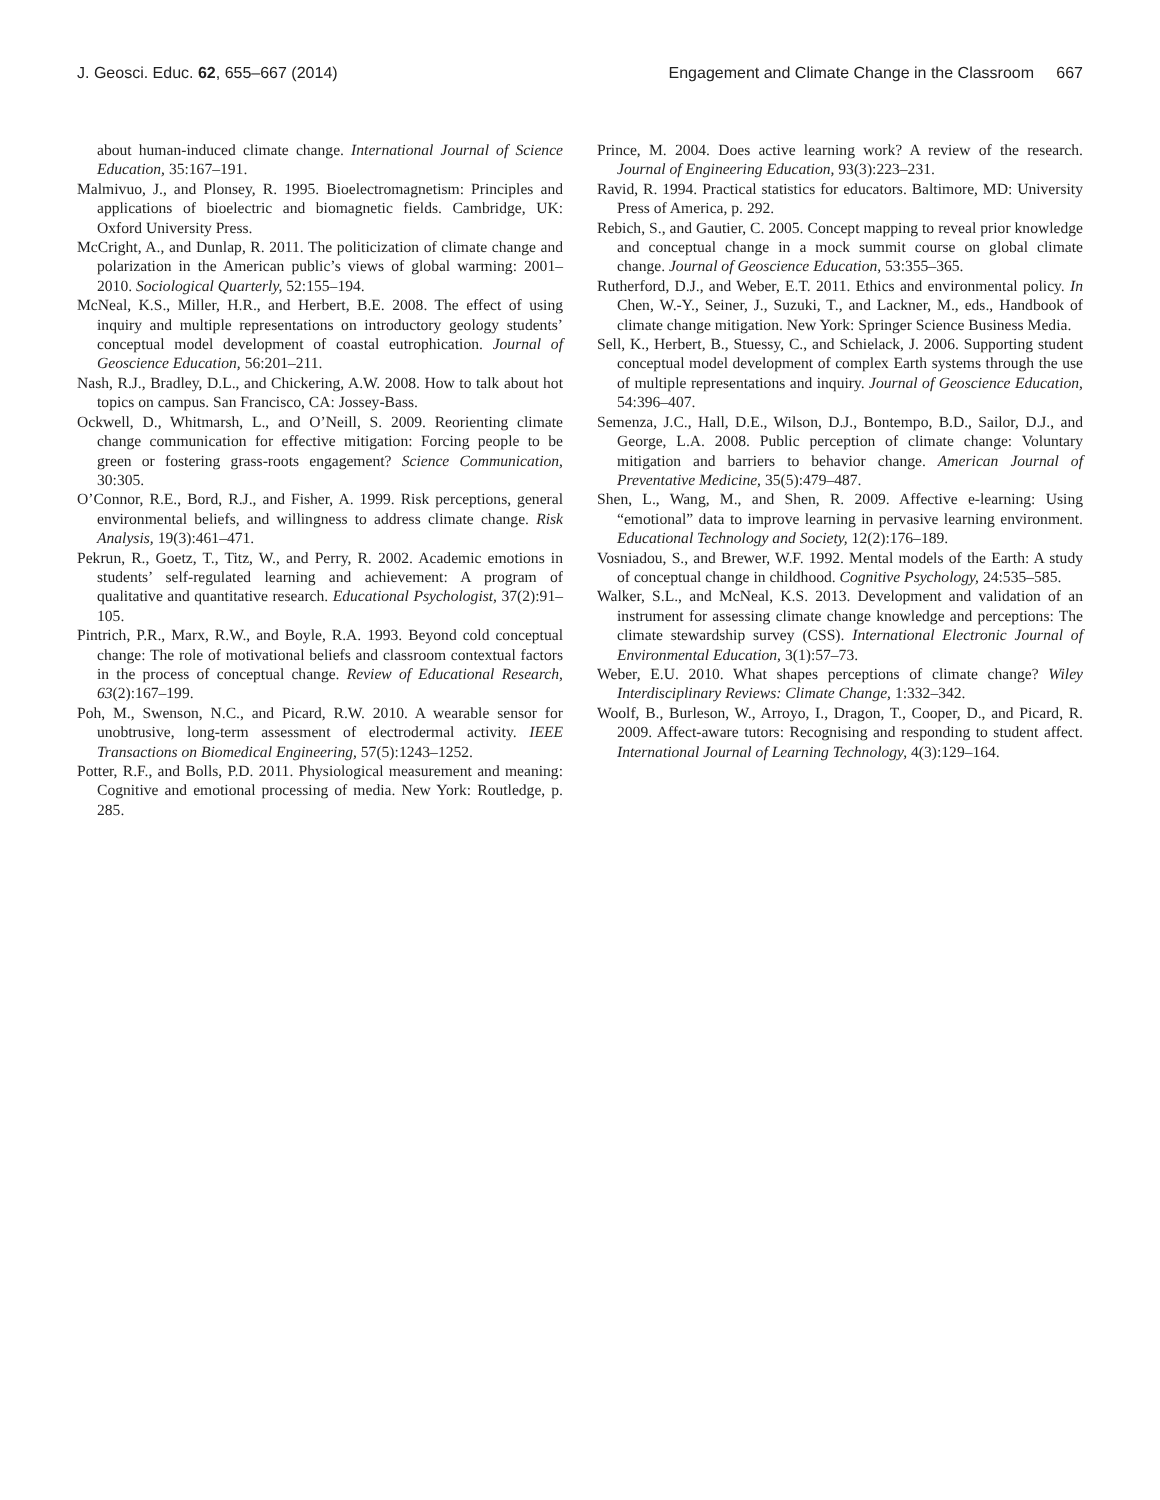J. Geosci. Educ. 62, 655–667 (2014) Engagement and Climate Change in the Classroom 667
about human-induced climate change. International Journal of Science Education, 35:167–191.
Malmivuo, J., and Plonsey, R. 1995. Bioelectromagnetism: Principles and applications of bioelectric and biomagnetic fields. Cambridge, UK: Oxford University Press.
McCright, A., and Dunlap, R. 2011. The politicization of climate change and polarization in the American public’s views of global warming: 2001–2010. Sociological Quarterly, 52:155–194.
McNeal, K.S., Miller, H.R., and Herbert, B.E. 2008. The effect of using inquiry and multiple representations on introductory geology students’ conceptual model development of coastal eutrophication. Journal of Geoscience Education, 56:201–211.
Nash, R.J., Bradley, D.L., and Chickering, A.W. 2008. How to talk about hot topics on campus. San Francisco, CA: Jossey-Bass.
Ockwell, D., Whitmarsh, L., and O’Neill, S. 2009. Reorienting climate change communication for effective mitigation: Forcing people to be green or fostering grass-roots engagement? Science Communication, 30:305.
O’Connor, R.E., Bord, R.J., and Fisher, A. 1999. Risk perceptions, general environmental beliefs, and willingness to address climate change. Risk Analysis, 19(3):461–471.
Pekrun, R., Goetz, T., Titz, W., and Perry, R. 2002. Academic emotions in students’ self-regulated learning and achievement: A program of qualitative and quantitative research. Educational Psychologist, 37(2):91–105.
Pintrich, P.R., Marx, R.W., and Boyle, R.A. 1993. Beyond cold conceptual change: The role of motivational beliefs and classroom contextual factors in the process of conceptual change. Review of Educational Research, 63(2):167–199.
Poh, M., Swenson, N.C., and Picard, R.W. 2010. A wearable sensor for unobtrusive, long-term assessment of electrodermal activity. IEEE Transactions on Biomedical Engineering, 57(5):1243–1252.
Potter, R.F., and Bolls, P.D. 2011. Physiological measurement and meaning: Cognitive and emotional processing of media. New York: Routledge, p. 285.
Prince, M. 2004. Does active learning work? A review of the research. Journal of Engineering Education, 93(3):223–231.
Ravid, R. 1994. Practical statistics for educators. Baltimore, MD: University Press of America, p. 292.
Rebich, S., and Gautier, C. 2005. Concept mapping to reveal prior knowledge and conceptual change in a mock summit course on global climate change. Journal of Geoscience Education, 53:355–365.
Rutherford, D.J., and Weber, E.T. 2011. Ethics and environmental policy. In Chen, W.-Y., Seiner, J., Suzuki, T., and Lackner, M., eds., Handbook of climate change mitigation. New York: Springer Science Business Media.
Sell, K., Herbert, B., Stuessy, C., and Schielack, J. 2006. Supporting student conceptual model development of complex Earth systems through the use of multiple representations and inquiry. Journal of Geoscience Education, 54:396–407.
Semenza, J.C., Hall, D.E., Wilson, D.J., Bontempo, B.D., Sailor, D.J., and George, L.A. 2008. Public perception of climate change: Voluntary mitigation and barriers to behavior change. American Journal of Preventative Medicine, 35(5):479–487.
Shen, L., Wang, M., and Shen, R. 2009. Affective e-learning: Using “emotional” data to improve learning in pervasive learning environment. Educational Technology and Society, 12(2):176–189.
Vosniadou, S., and Brewer, W.F. 1992. Mental models of the Earth: A study of conceptual change in childhood. Cognitive Psychology, 24:535–585.
Walker, S.L., and McNeal, K.S. 2013. Development and validation of an instrument for assessing climate change knowledge and perceptions: The climate stewardship survey (CSS). International Electronic Journal of Environmental Education, 3(1):57–73.
Weber, E.U. 2010. What shapes perceptions of climate change? Wiley Interdisciplinary Reviews: Climate Change, 1:332–342.
Woolf, B., Burleson, W., Arroyo, I., Dragon, T., Cooper, D., and Picard, R. 2009. Affect-aware tutors: Recognising and responding to student affect. International Journal of Learning Technology, 4(3):129–164.